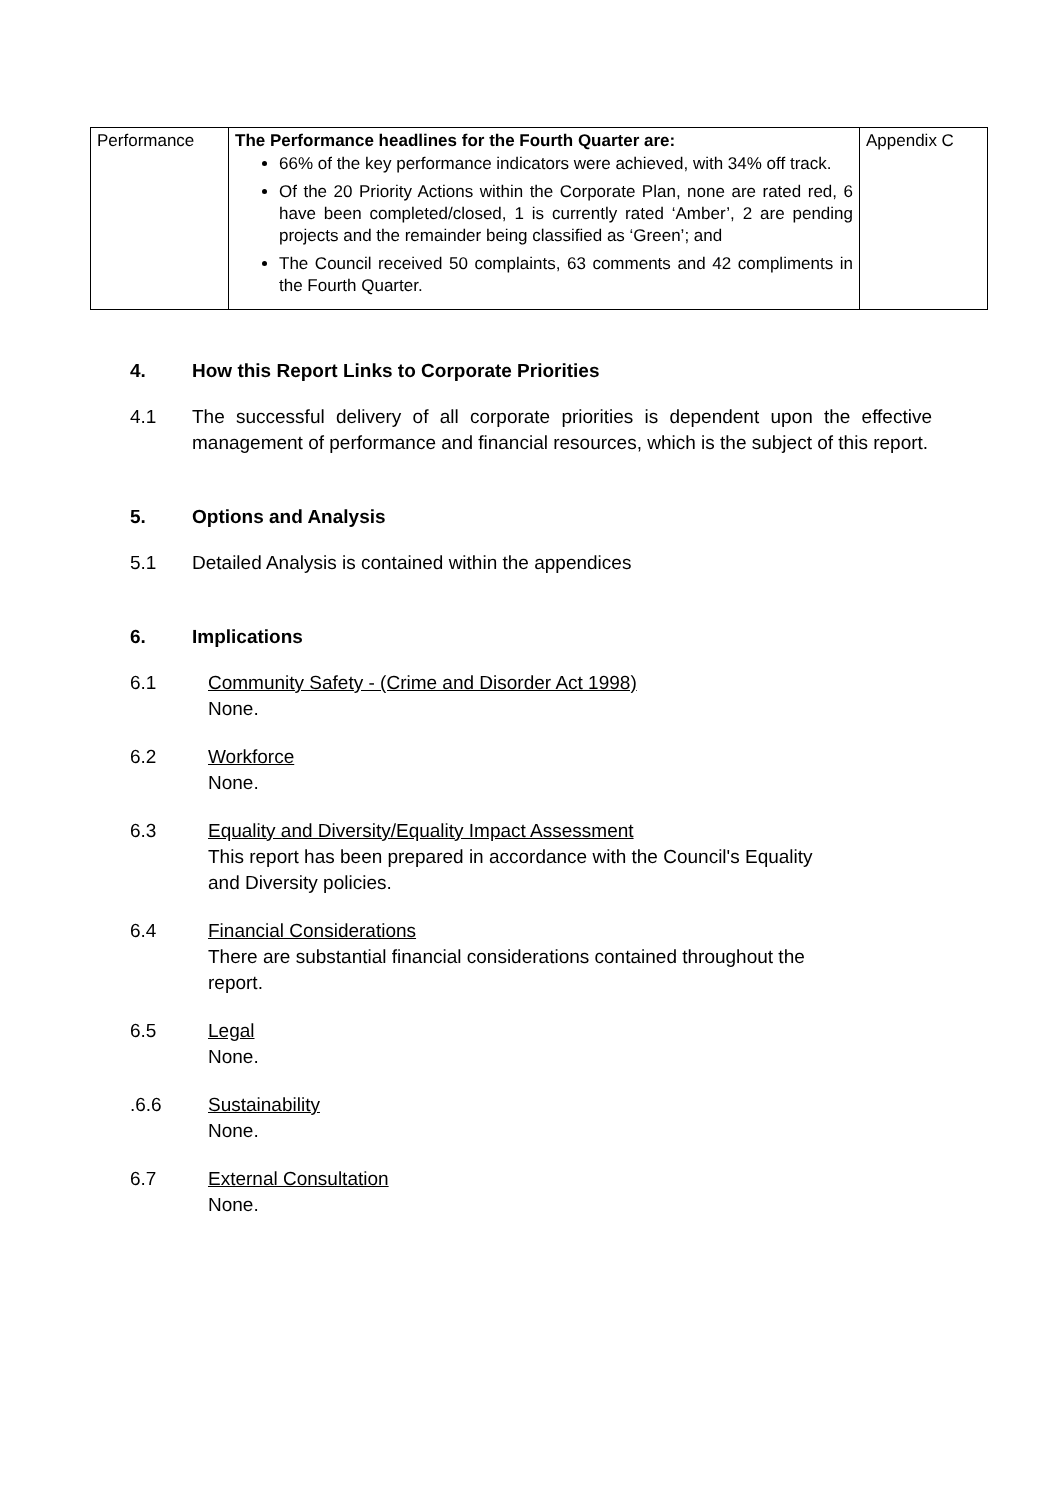| Performance | The Performance headlines for the Fourth Quarter are: 66% of the key performance indicators were achieved, with 34% off track. Of the 20 Priority Actions within the Corporate Plan, none are rated red, 6 have been completed/closed, 1 is currently rated ‘Amber’, 2 are pending projects and the remainder being classified as ‘Green’; and The Council received 50 complaints, 63 comments and 42 compliments in the Fourth Quarter. | Appendix C |
4. How this Report Links to Corporate Priorities
4.1 The successful delivery of all corporate priorities is dependent upon the effective management of performance and financial resources, which is the subject of this report.
5. Options and Analysis
5.1 Detailed Analysis is contained within the appendices
6. Implications
6.1 Community Safety - (Crime and Disorder Act 1998)
None.
6.2 Workforce
None.
6.3 Equality and Diversity/Equality Impact Assessment
This report has been prepared in accordance with the Council's Equality
and Diversity policies.
6.4 Financial Considerations
There are substantial financial considerations contained throughout the
report.
6.5 Legal
None.
.6.6 Sustainability
None.
6.7 External Consultation
None.